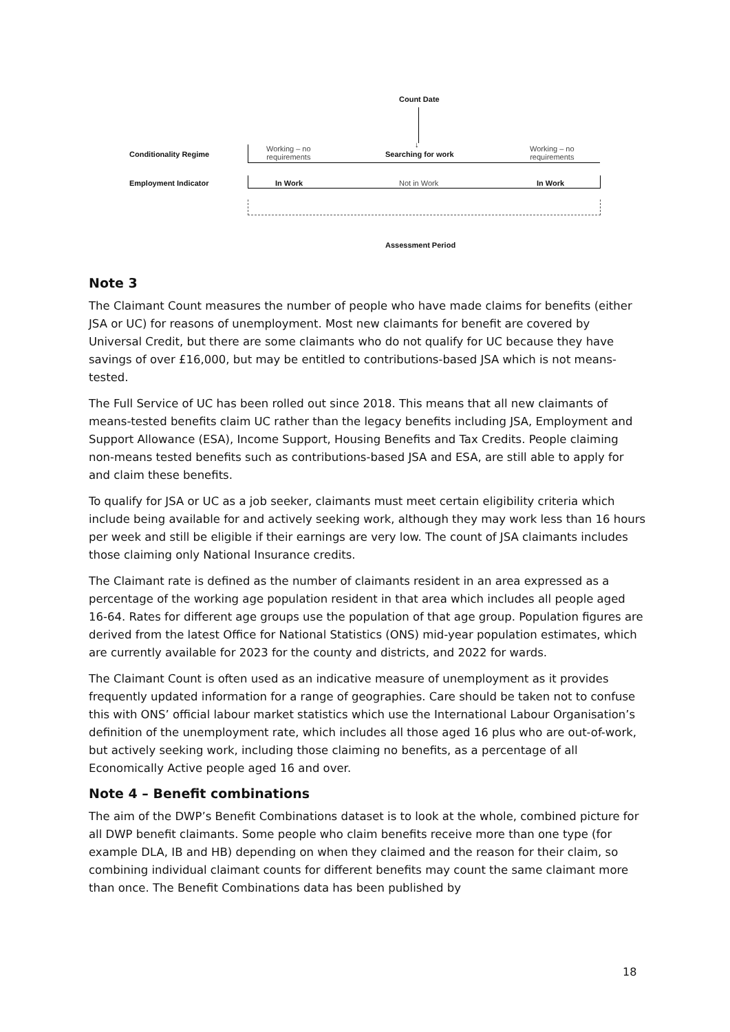Count Date
↓
Conditionality Regime
Working – no
requirements
Searching for work
Working – no
requirements
Employment Indicator In Work Not in Work In Work
Assessment Period
Note 3
The Claimant Count measures the number of people who have made claims for benefits (either JSA or UC) for reasons of unemployment. Most new claimants for benefit are covered by Universal Credit, but there are some claimants who do not qualify for UC because they have savings of over £16,000, but may be entitled to contributions-based JSA which is not means-tested.
The Full Service of UC has been rolled out since 2018. This means that all new claimants of means-tested benefits claim UC rather than the legacy benefits including JSA, Employment and Support Allowance (ESA), Income Support, Housing Benefits and Tax Credits. People claiming non-means tested benefits such as contributions-based JSA and ESA, are still able to apply for and claim these benefits.
To qualify for JSA or UC as a job seeker, claimants must meet certain eligibility criteria which include being available for and actively seeking work, although they may work less than 16 hours per week and still be eligible if their earnings are very low. The count of JSA claimants includes those claiming only National Insurance credits.
The Claimant rate is defined as the number of claimants resident in an area expressed as a percentage of the working age population resident in that area which includes all people aged 16-64. Rates for different age groups use the population of that age group. Population figures are derived from the latest Office for National Statistics (ONS) mid-year population estimates, which are currently available for 2023 for the county and districts, and 2022 for wards.
The Claimant Count is often used as an indicative measure of unemployment as it provides frequently updated information for a range of geographies. Care should be taken not to confuse this with ONS’ official labour market statistics which use the International Labour Organisation’s definition of the unemployment rate, which includes all those aged 16 plus who are out-of-work, but actively seeking work, including those claiming no benefits, as a percentage of all Economically Active people aged 16 and over.
Note 4 – Benefit combinations
The aim of the DWP’s Benefit Combinations dataset is to look at the whole, combined picture for all DWP benefit claimants. Some people who claim benefits receive more than one type (for example DLA, IB and HB) depending on when they claimed and the reason for their claim, so combining individual claimant counts for different benefits may count the same claimant more than once. The Benefit Combinations data has been published by
18